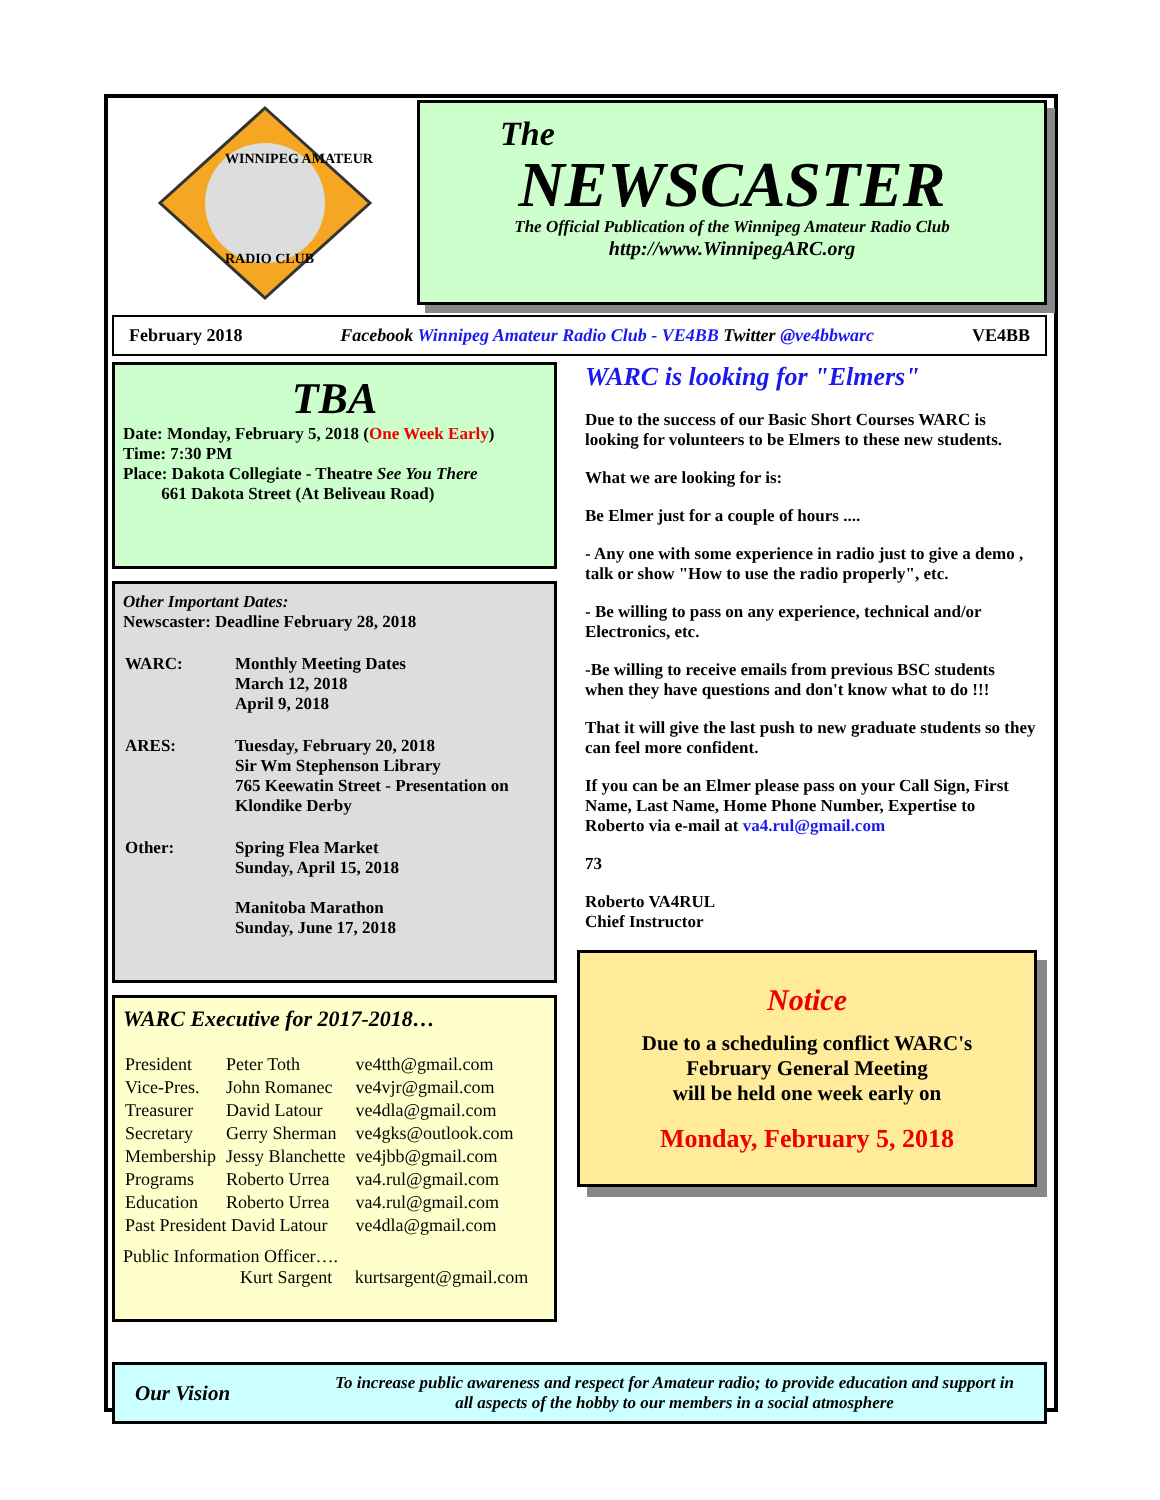WINNIPEG AMATEUR
RADIO CLUB
The
NEWSCASTER
The Official Publication of the Winnipeg Amateur Radio Club
http://www.WinnipegARC.org
February 2018 Facebook Winnipeg Amateur Radio Club - VE4BB Twitter @ve4bbwarc VE4BB
TBA
Date: Monday, February 5, 2018 (One Week Early)
Time: 7:30 PM
Place: Dakota Collegiate - Theatre See You There
661 Dakota Street (At Beliveau Road)
Other Important Dates:
Newscaster: Deadline February 28, 2018
| WARC: | Monthly Meeting Dates March 12, 2018 April 9, 2018 |
| ARES: | Tuesday, February 20, 2018 Sir Wm Stephenson Library 765 Keewatin Street - Presentation on Klondike Derby |
| Other: | Spring Flea Market Sunday, April 15, 2018 Manitoba Marathon Sunday, June 17, 2018 |
WARC Executive for 2017-2018…
| President | Peter Toth | ve4tth@gmail.com |
| Vice-Pres. | John Romanec | ve4vjr@gmail.com |
| Treasurer | David Latour | ve4dla@gmail.com |
| Secretary | Gerry Sherman | ve4gks@outlook.com |
| Membership | Jessy Blanchette | ve4jbb@gmail.com |
| Programs | Roberto Urrea | va4.rul@gmail.com |
| Education | Roberto Urrea | va4.rul@gmail.com |
| Past President David Latour | | ve4dla@gmail.com |
Public Information Officer….
Kurt Sargent kurtsargent@gmail.com
WARC is looking for "Elmers"
Due to the success of our Basic Short Courses WARC is looking for volunteers to be Elmers to these new students.
What we are looking for is:
Be Elmer just for a couple of hours ....
- Any one with some experience in radio just to give a demo , talk or show "How to use the radio properly", etc.
- Be willing to pass on any experience, technical and/or Electronics, etc.
-Be willing to receive emails from previous BSC students when they have questions and don't know what to do !!!
That it will give the last push to new graduate students so they can feel more confident.
If you can be an Elmer please pass on your Call Sign, First Name, Last Name, Home Phone Number, Expertise to Roberto via e-mail at va4.rul@gmail.com
73
Roberto VA4RUL
Chief Instructor
Notice
Due to a scheduling conflict WARC's
February General Meeting
will be held one week early on
Monday, February 5, 2018
Our Vision To increase public awareness and respect for Amateur radio; to provide education and support in all aspects of the hobby to our members in a social atmosphere